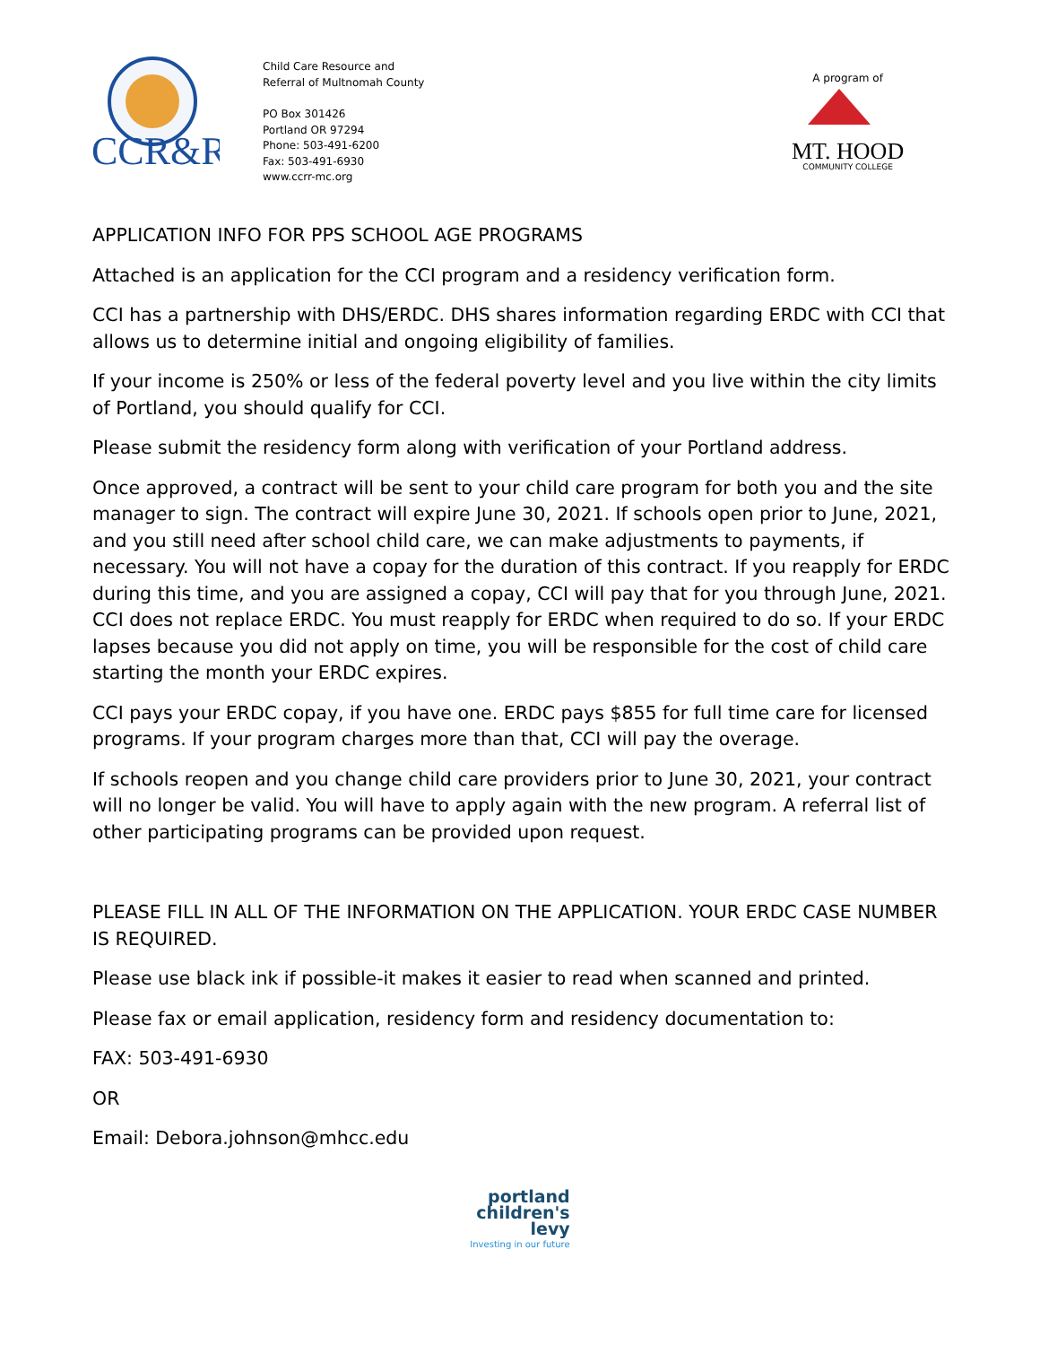CCR&R
Child Care Resource and
Referral of Multnomah County
PO Box 301426
Portland OR 97294
Phone: 503-491-6200
Fax: 503-491-6930
www.ccrr-mc.org
A program of
MT. HOOD
COMMUNITY COLLEGE
APPLICATION INFO FOR PPS SCHOOL AGE PROGRAMS
Attached is an application for the CCI program and a residency verification form.
CCI has a partnership with DHS/ERDC. DHS shares information regarding ERDC with CCI that allows us to determine initial and ongoing eligibility of families.
If your income is 250% or less of the federal poverty level and you live within the city limits of Portland, you should qualify for CCI.
Please submit the residency form along with verification of your Portland address.
Once approved, a contract will be sent to your child care program for both you and the site manager to sign. The contract will expire June 30, 2021. If schools open prior to June, 2021, and you still need after school child care, we can make adjustments to payments, if necessary. You will not have a copay for the duration of this contract. If you reapply for ERDC during this time, and you are assigned a copay, CCI will pay that for you through June, 2021. CCI does not replace ERDC. You must reapply for ERDC when required to do so. If your ERDC lapses because you did not apply on time, you will be responsible for the cost of child care starting the month your ERDC expires.
CCI pays your ERDC copay, if you have one. ERDC pays $855 for full time care for licensed programs. If your program charges more than that, CCI will pay the overage.
If schools reopen and you change child care providers prior to June 30, 2021, your contract will no longer be valid. You will have to apply again with the new program. A referral list of other participating programs can be provided upon request.
PLEASE FILL IN ALL OF THE INFORMATION ON THE APPLICATION. YOUR ERDC CASE NUMBER IS REQUIRED.
Please use black ink if possible-it makes it easier to read when scanned and printed.
Please fax or email application, residency form and residency documentation to:
FAX: 503-491-6930
OR
Email: Debora.johnson@mhcc.edu
portland
children's
levy
Investing in our future